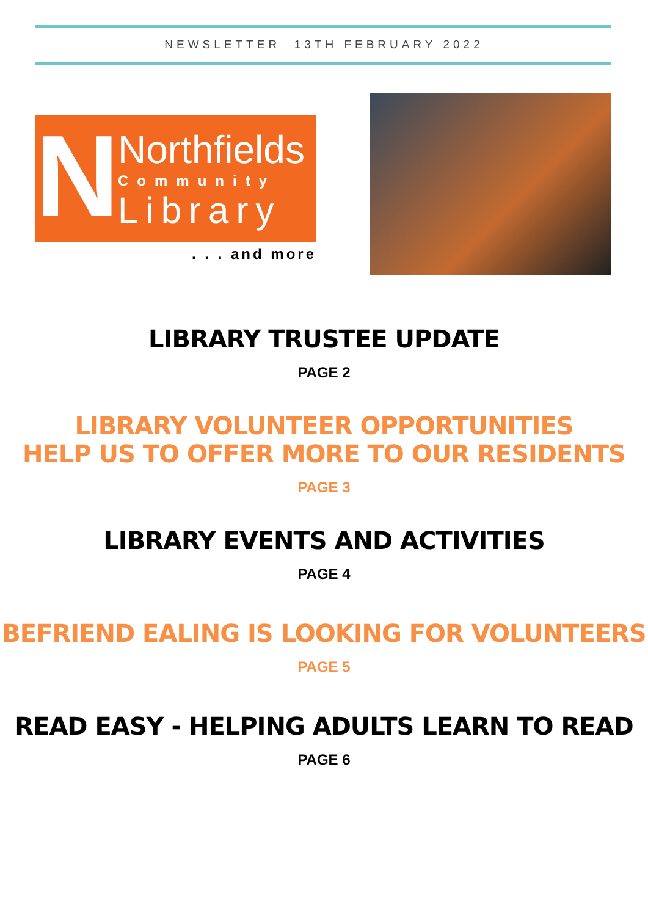NEWSLETTER 13TH FEBRUARY 2022
N
Northfields
Community
Library
. . . and more
LIBRARY TRUSTEE UPDATE
PAGE 2
LIBRARY VOLUNTEER OPPORTUNITIES
HELP US TO OFFER MORE TO OUR RESIDENTS
PAGE 3
LIBRARY EVENTS AND ACTIVITIES
PAGE 4
BEFRIEND EALING IS LOOKING FOR VOLUNTEERS
PAGE 5
READ EASY - HELPING ADULTS LEARN TO READ
PAGE 6